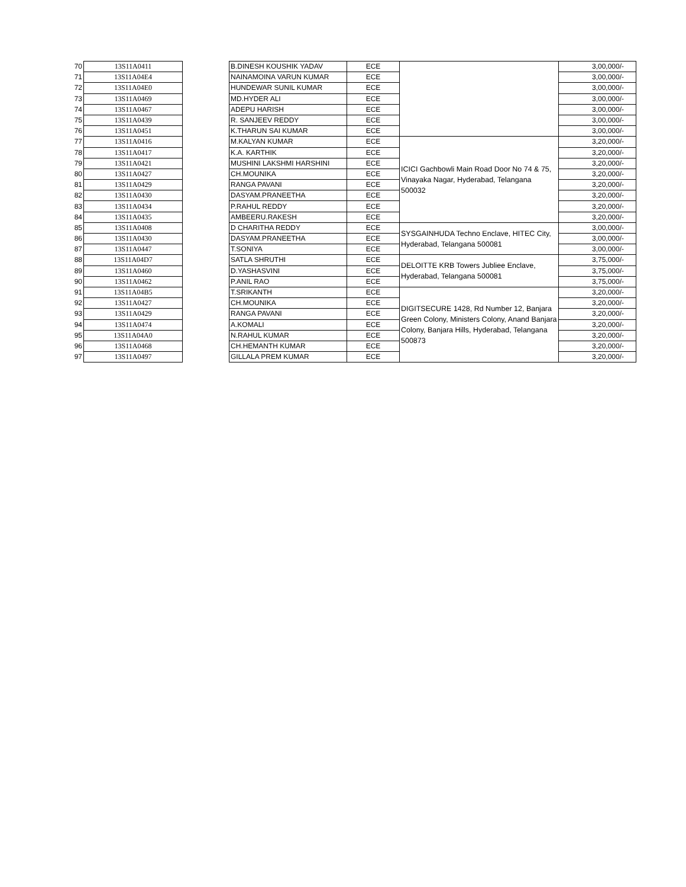| 70 | 13S11A0411 | | B.DINESH KOUSHIK YADAV | ECE | | 3,00,000/- |
| 71 | 13S11A04E4 | | NAINAMOINA VARUN KUMAR | ECE | | 3,00,000/- |
| 72 | 13S11A04E0 | | HUNDEWAR SUNIL KUMAR | ECE | | 3,00,000/- |
| 73 | 13S11A0469 | | MD.HYDER ALI | ECE | | 3,00,000/- |
| 74 | 13S11A0467 | | ADEPU HARISH | ECE | | 3,00,000/- |
| 75 | 13S11A0439 | | R. SANJEEV REDDY | ECE | | 3,00,000/- |
| 76 | 13S11A0451 | | K.THARUN SAI KUMAR | ECE | | 3,00,000/- |
| 77 | 13S11A0416 | | M.KALYAN KUMAR | ECE | ICICI Gachbowli Main Road Door No 74 & 75, Vinayaka Nagar, Hyderabad, Telangana 500032 | 3,20,000/- |
| 78 | 13S11A0417 | | K.A. KARTHIK | ECE | | 3,20,000/- |
| 79 | 13S11A0421 | | MUSHINI LAKSHMI HARSHINI | ECE | | 3,20,000/- |
| 80 | 13S11A0427 | | CH.MOUNIKA | ECE | | 3,20,000/- |
| 81 | 13S11A0429 | | RANGA PAVANI | ECE | | 3,20,000/- |
| 82 | 13S11A0430 | | DASYAM.PRANEETHA | ECE | | 3,20,000/- |
| 83 | 13S11A0434 | | P.RAHUL REDDY | ECE | | 3,20,000/- |
| 84 | 13S11A0435 | | AMBEERU.RAKESH | ECE | | 3,20,000/- |
| 85 | 13S11A0408 | | D CHARITHA REDDY | ECE | SYSGAINHUDA Techno Enclave, HITEC City, Hyderabad, Telangana 500081 | 3,00,000/- |
| 86 | 13S11A0430 | | DASYAM.PRANEETHA | ECE | | 3,00,000/- |
| 87 | 13S11A0447 | | T.SONIYA | ECE | | 3,00,000/- |
| 88 | 13S11A04D7 | | SATLA SHRUTHI | ECE | DELOITTE KRB Towers Jubliee Enclave, Hyderabad, Telangana 500081 | 3,75,000/- |
| 89 | 13S11A0460 | | D.YASHASVINI | ECE | | 3,75,000/- |
| 90 | 13S11A0462 | | P.ANIL RAO | ECE | | 3,75,000/- |
| 91 | 13S11A04B5 | | T.SRIKANTH | ECE | DIGITSECURE 1428, Rd Number 12, Banjara Green Colony, Ministers Colony, Anand Banjara Colony, Banjara Hills, Hyderabad, Telangana 500873 | 3,20,000/- |
| 92 | 13S11A0427 | | CH.MOUNIKA | ECE | | 3,20,000/- |
| 93 | 13S11A0429 | | RANGA PAVANI | ECE | | 3,20,000/- |
| 94 | 13S11A0474 | | A.KOMALI | ECE | | 3,20,000/- |
| 95 | 13S11A04A0 | | N.RAHUL KUMAR | ECE | | 3,20,000/- |
| 96 | 13S11A0468 | | CH.HEMANTH KUMAR | ECE | | 3,20,000/- |
| 97 | 13S11A0497 | | GILLALA PREM KUMAR | ECE | | 3,20,000/- |